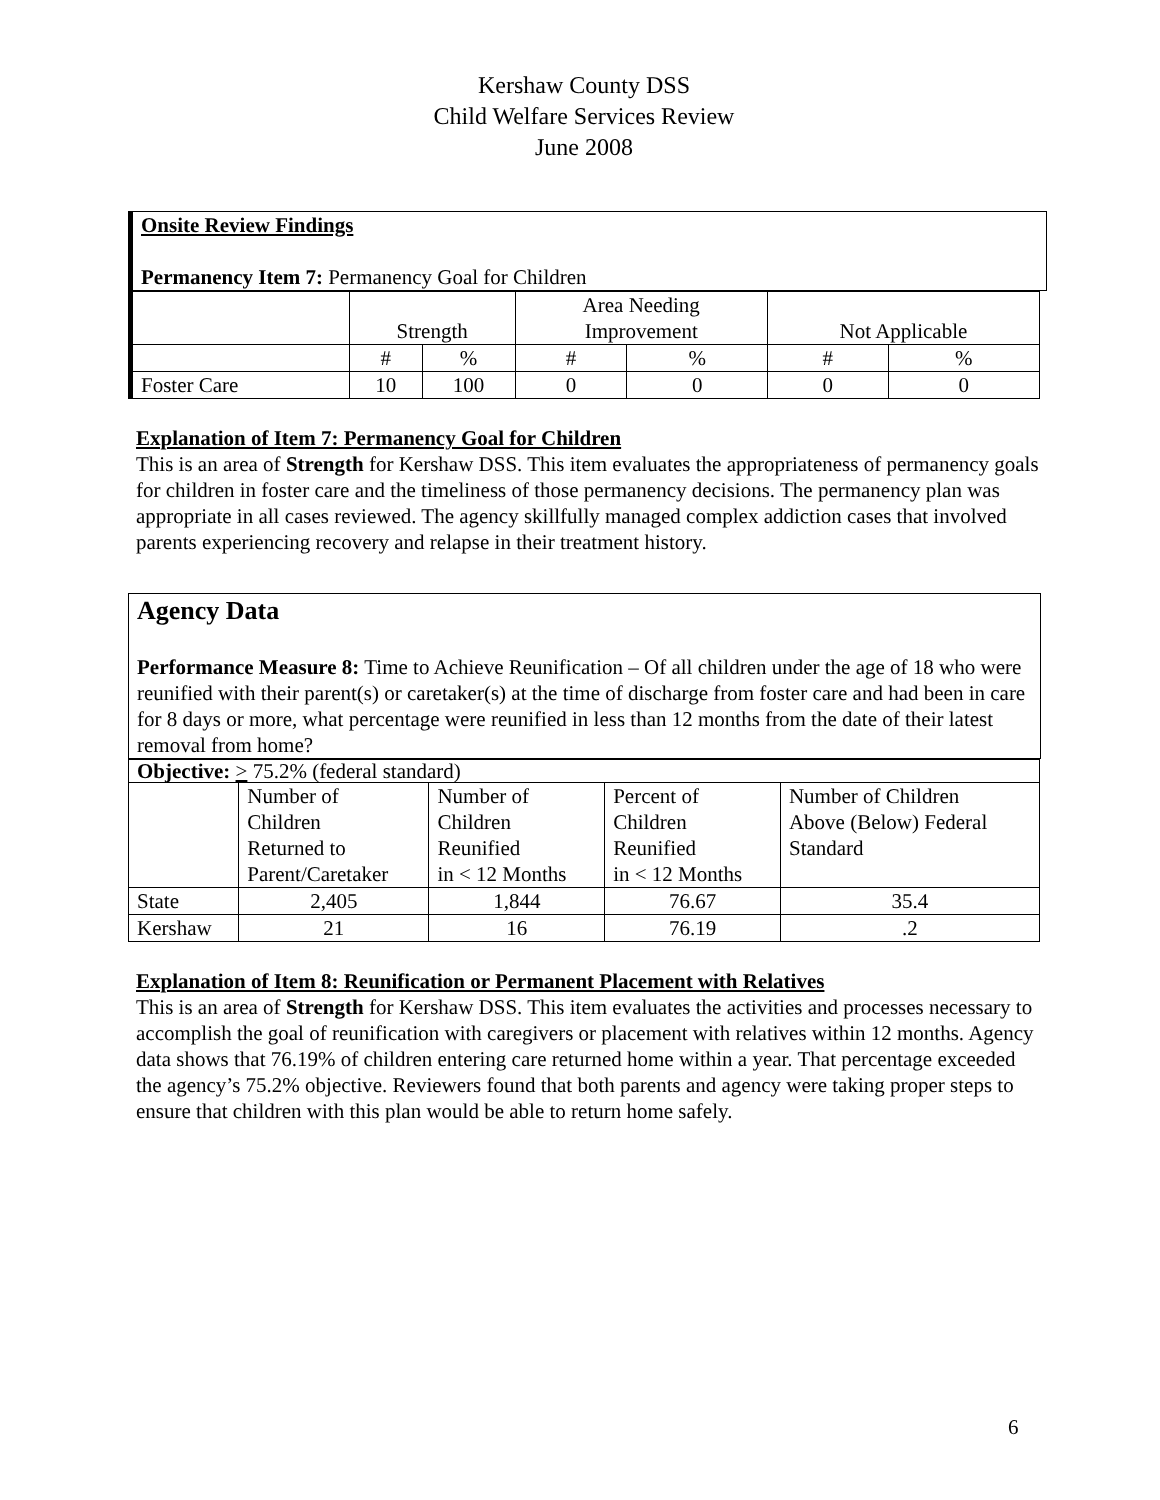Kershaw County DSS
Child Welfare Services Review
June 2008
Onsite Review Findings
Permanency Item 7: Permanency Goal for Children
| | Strength | | Area Needing Improvement | | Not Applicable | |
| | # | % | # | % | # | % |
| Foster Care | 10 | 100 | 0 | 0 | 0 | 0 |
Explanation of Item 7: Permanency Goal for Children
This is an area of Strength for Kershaw DSS. This item evaluates the appropriateness of permanency goals for children in foster care and the timeliness of those permanency decisions. The permanency plan was appropriate in all cases reviewed. The agency skillfully managed complex addiction cases that involved parents experiencing recovery and relapse in their treatment history.
Agency Data
Performance Measure 8: Time to Achieve Reunification – Of all children under the age of 18 who were reunified with their parent(s) or caretaker(s) at the time of discharge from foster care and had been in care for 8 days or more, what percentage were reunified in less than 12 months from the date of their latest removal from home?
| Objective: > 75.2% (federal standard) | | | | |
| | Number of Children Returned to Parent/Caretaker | Number of Children Reunified in < 12 Months | Percent of Children Reunified in < 12 Months | Number of Children Above (Below) Federal Standard |
| State | 2,405 | 1,844 | 76.67 | 35.4 |
| Kershaw | 21 | 16 | 76.19 | .2 |
Explanation of Item 8: Reunification or Permanent Placement with Relatives
This is an area of Strength for Kershaw DSS. This item evaluates the activities and processes necessary to accomplish the goal of reunification with caregivers or placement with relatives within 12 months. Agency data shows that 76.19% of children entering care returned home within a year. That percentage exceeded the agency’s 75.2% objective. Reviewers found that both parents and agency were taking proper steps to ensure that children with this plan would be able to return home safely.
6